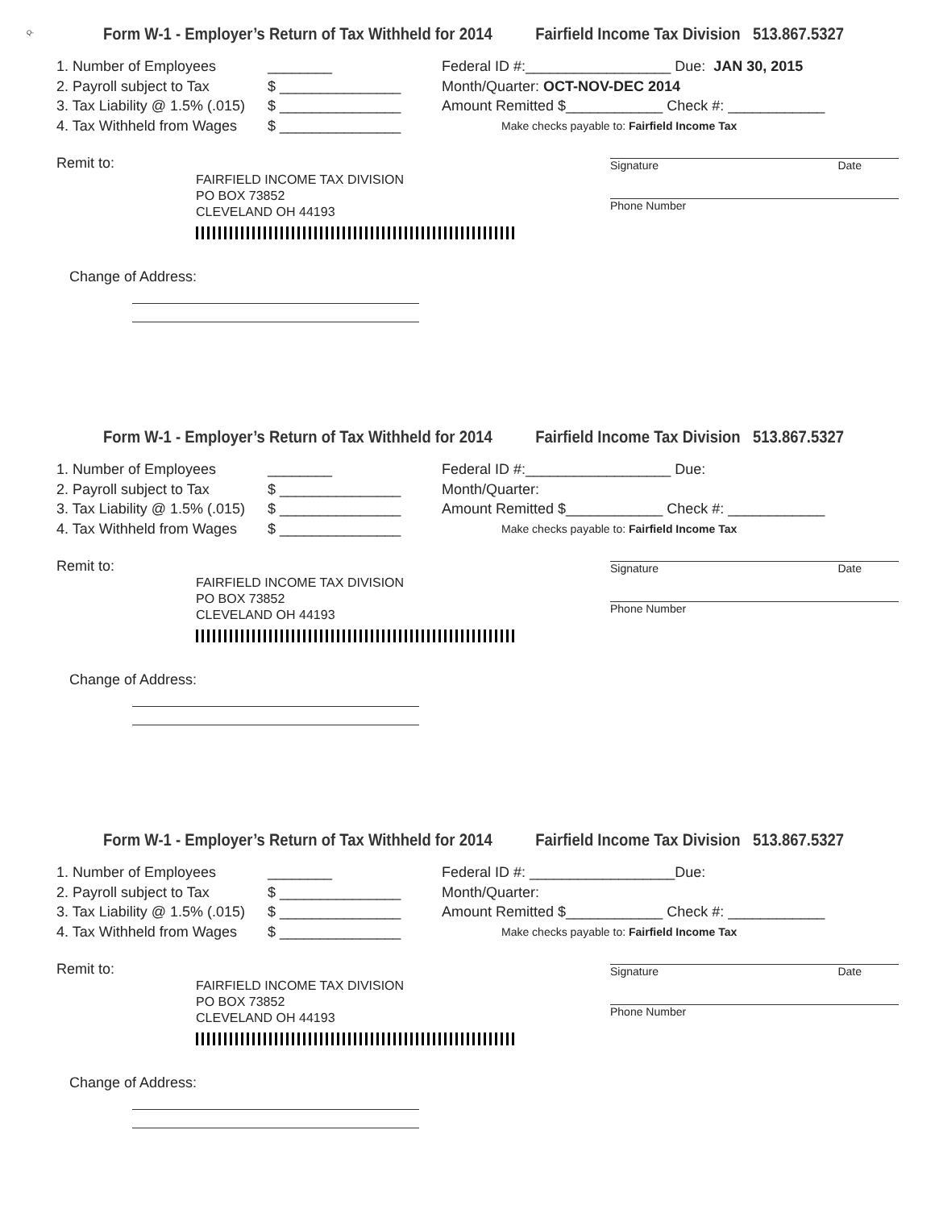Q-
Form W-1 - Employer’s Return of Tax Withheld for 2014 Fairfield Income Tax Division 513.867.5327
1. Number of Employees ________
2. Payroll subject to Tax $ _______________
3. Tax Liability @ 1.5% (.015) $ _______________
4. Tax Withheld from Wages $ _______________
Federal ID #:__________________ Due: JAN 30, 2015
Month/Quarter: OCT-NOV-DEC 2014
Amount Remitted $____________ Check #: ____________
Make checks payable to: Fairfield Income Tax
Signature Date
Phone Number
Remit to:
FAIRFIELD INCOME TAX DIVISION
PO BOX 73852
CLEVELAND OH 44193
Change of Address:
Form W-1 - Employer’s Return of Tax Withheld for 2014 Fairfield Income Tax Division 513.867.5327
1. Number of Employees ________
2. Payroll subject to Tax $ _______________
3. Tax Liability @ 1.5% (.015) $ _______________
4. Tax Withheld from Wages $ _______________
Federal ID #:__________________ Due:
Month/Quarter:
Amount Remitted $____________ Check #: ____________
Make checks payable to: Fairfield Income Tax
Signature Date
Phone Number
Remit to:
FAIRFIELD INCOME TAX DIVISION
PO BOX 73852
CLEVELAND OH 44193
Change of Address:
Form W-1 - Employer’s Return of Tax Withheld for 2014 Fairfield Income Tax Division 513.867.5327
1. Number of Employees ________
2. Payroll subject to Tax $ _______________
3. Tax Liability @ 1.5% (.015) $ _______________
4. Tax Withheld from Wages $ _______________
Federal ID #: __________________Due:
Month/Quarter:
Amount Remitted $____________ Check #: ____________
Make checks payable to: Fairfield Income Tax
Signature Date
Phone Number
Remit to:
FAIRFIELD INCOME TAX DIVISION
PO BOX 73852
CLEVELAND OH 44193
Change of Address: